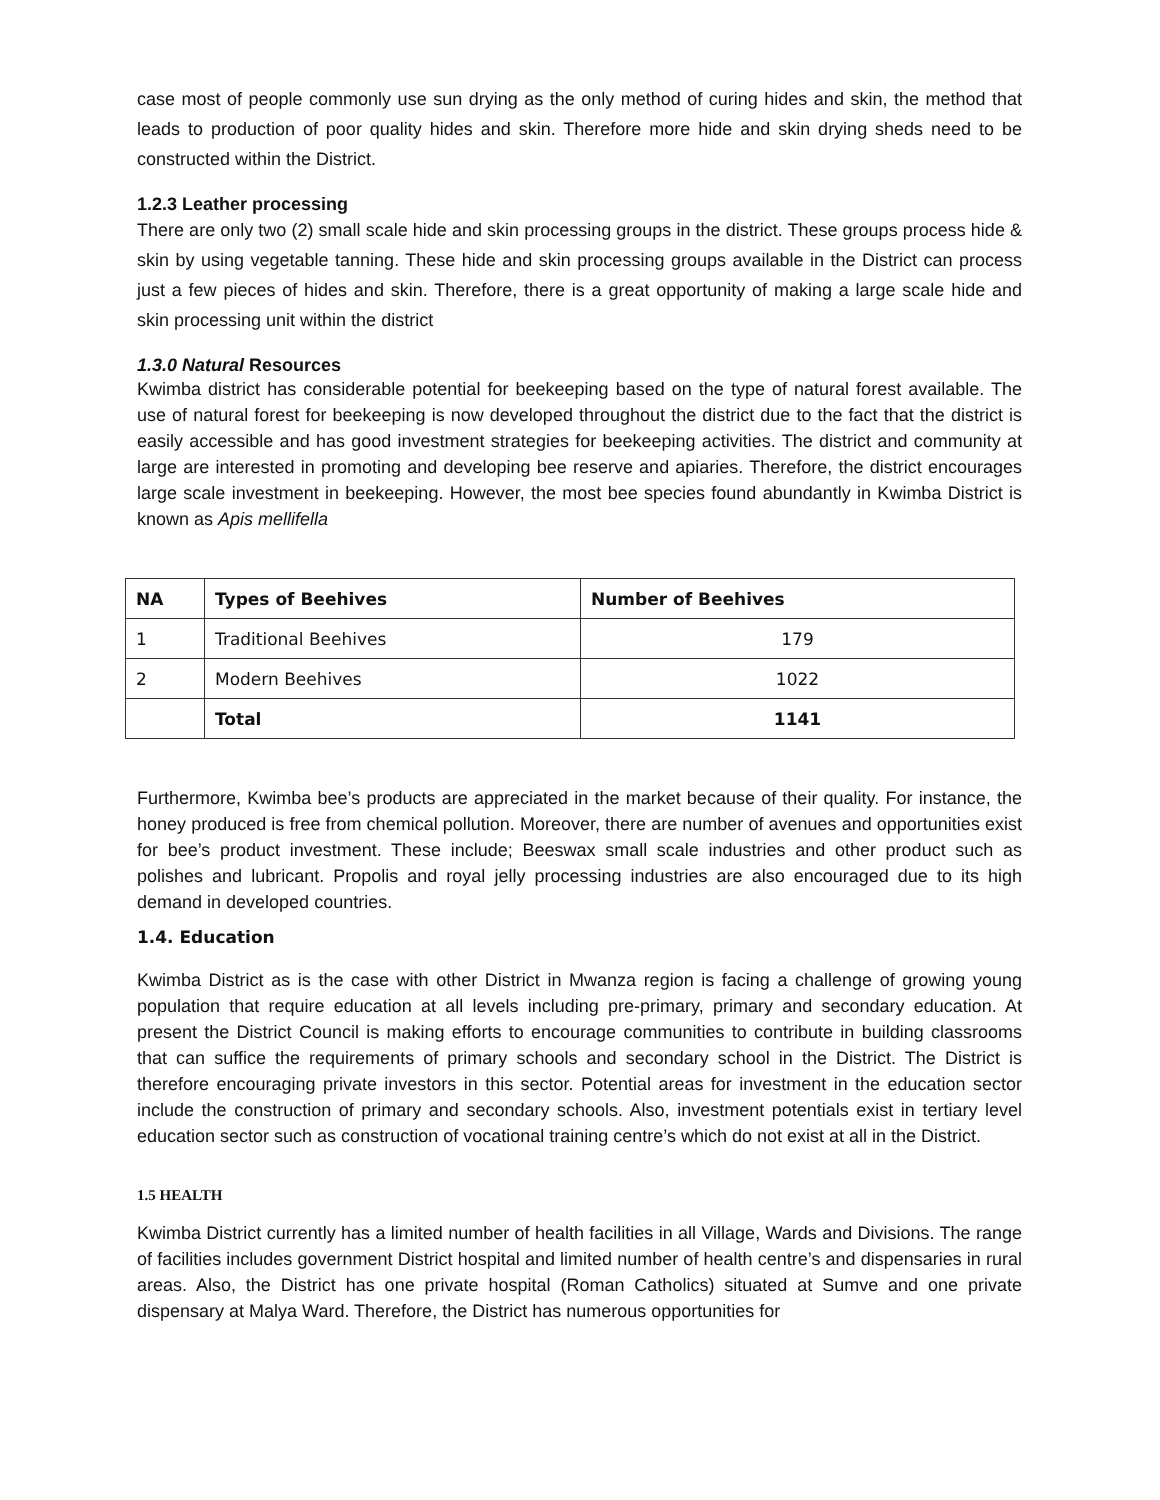case most of people commonly use sun drying as the only method of curing hides and skin, the method that leads to production of poor quality hides and skin. Therefore more hide and skin drying sheds need to be constructed within the District.
1.2.3 Leather processing
There are only two (2) small scale hide and skin processing groups in the district. These groups process hide & skin by using vegetable tanning. These hide and skin processing groups available in the District can process just a few pieces of hides and skin. Therefore, there is a great opportunity of making a large scale hide and skin processing unit within the district
1.3.0 Natural Resources
Kwimba district has considerable potential for beekeeping based on the type of natural forest available. The use of natural forest for beekeeping is now developed throughout the district due to the fact that the district is easily accessible and has good investment strategies for beekeeping activities. The district and community at large are interested in promoting and developing bee reserve and apiaries. Therefore, the district encourages large scale investment in beekeeping. However, the most bee species found abundantly in Kwimba District is known as Apis mellifella
| NA | Types of Beehives | Number of Beehives |
| --- | --- | --- |
| 1 | Traditional Beehives | 179 |
| 2 | Modern Beehives | 1022 |
| | Total | 1141 |
Furthermore, Kwimba bee’s products are appreciated in the market because of their quality. For instance, the honey produced is free from chemical pollution. Moreover, there are number of avenues and opportunities exist for bee’s product investment. These include; Beeswax small scale industries and other product such as polishes and lubricant. Propolis and royal jelly processing industries are also encouraged due to its high demand in developed countries.
1.4. Education
Kwimba District as is the case with other District in Mwanza region is facing a challenge of growing young population that require education at all levels including pre-primary, primary and secondary education. At present the District Council is making efforts to encourage communities to contribute in building classrooms that can suffice the requirements of primary schools and secondary school in the District. The District is therefore encouraging private investors in this sector. Potential areas for investment in the education sector include the construction of primary and secondary schools. Also, investment potentials exist in tertiary level education sector such as construction of vocational training centre’s which do not exist at all in the District.
1.5 HEALTH
Kwimba District currently has a limited number of health facilities in all Village, Wards and Divisions. The range of facilities includes government District hospital and limited number of health centre’s and dispensaries in rural areas. Also, the District has one private hospital (Roman Catholics) situated at Sumve and one private dispensary at Malya Ward. Therefore, the District has numerous opportunities for